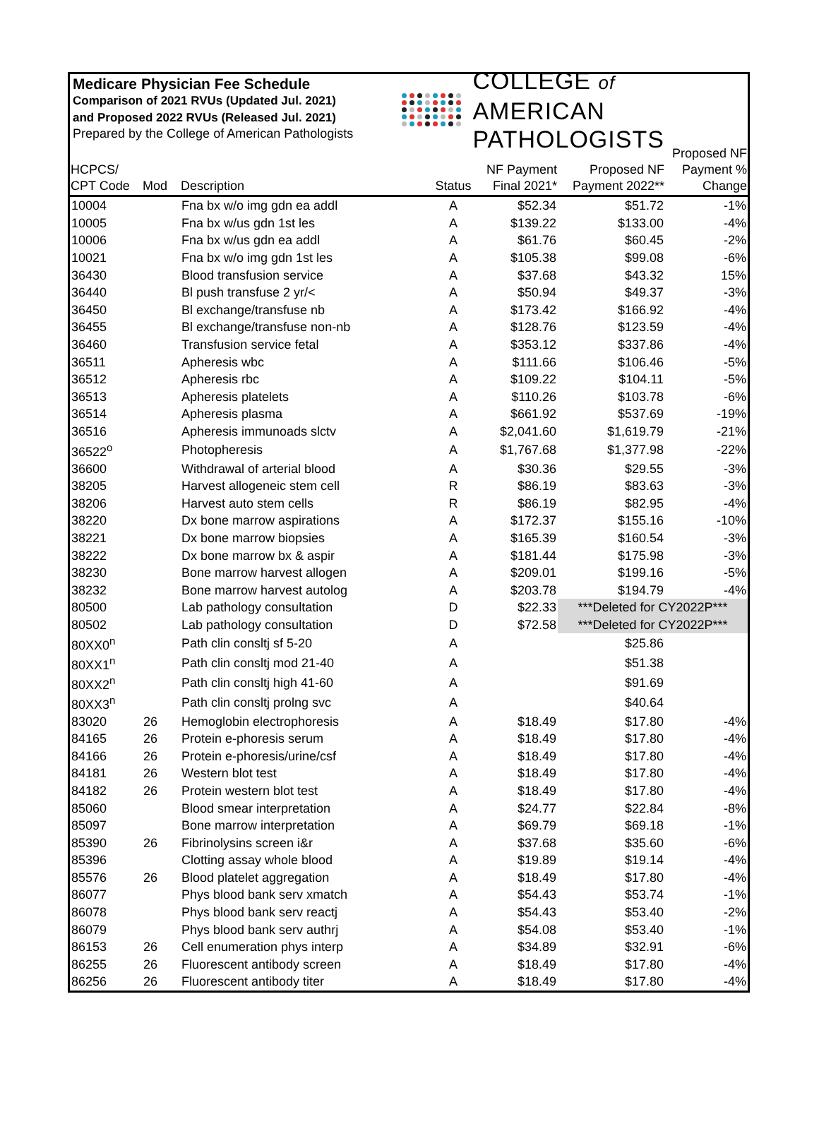Medicare Physician Fee Schedule
Comparison of 2021 RVUs (Updated Jul. 2021)
and Proposed 2022 RVUs (Released Jul. 2021)
Prepared by the College of American Pathologists
COLLEGE of AMERICAN
PATHOLOGISTS
| HCPCS/ CPT Code | Mod | Description | Status | NF Payment Final 2021* | Proposed NF Payment 2022** | Proposed NF Payment % Change |
| --- | --- | --- | --- | --- | --- | --- |
| 10004 | | Fna bx w/o img gdn ea addl | A | $52.34 | $51.72 | -1% |
| 10005 | | Fna bx w/us gdn 1st les | A | $139.22 | $133.00 | -4% |
| 10006 | | Fna bx w/us gdn ea addl | A | $61.76 | $60.45 | -2% |
| 10021 | | Fna bx w/o img gdn 1st les | A | $105.38 | $99.08 | -6% |
| 36430 | | Blood transfusion service | A | $37.68 | $43.32 | 15% |
| 36440 | | Bl push transfuse 2 yr/< | A | $50.94 | $49.37 | -3% |
| 36450 | | Bl exchange/transfuse nb | A | $173.42 | $166.92 | -4% |
| 36455 | | Bl exchange/transfuse non-nb | A | $128.76 | $123.59 | -4% |
| 36460 | | Transfusion service fetal | A | $353.12 | $337.86 | -4% |
| 36511 | | Apheresis wbc | A | $111.66 | $106.46 | -5% |
| 36512 | | Apheresis rbc | A | $109.22 | $104.11 | -5% |
| 36513 | | Apheresis platelets | A | $110.26 | $103.78 | -6% |
| 36514 | | Apheresis plasma | A | $661.92 | $537.69 | -19% |
| 36516 | | Apheresis immunoads slctv | A | $2,041.60 | $1,619.79 | -21% |
| 36522<sup>o</sup> | | Photopheresis | A | $1,767.68 | $1,377.98 | -22% |
| 36600 | | Withdrawal of arterial blood | A | $30.36 | $29.55 | -3% |
| 38205 | | Harvest allogeneic stem cell | R | $86.19 | $83.63 | -3% |
| 38206 | | Harvest auto stem cells | R | $86.19 | $82.95 | -4% |
| 38220 | | Dx bone marrow aspirations | A | $172.37 | $155.16 | -10% |
| 38221 | | Dx bone marrow biopsies | A | $165.39 | $160.54 | -3% |
| 38222 | | Dx bone marrow bx & aspir | A | $181.44 | $175.98 | -3% |
| 38230 | | Bone marrow harvest allogen | A | $209.01 | $199.16 | -5% |
| 38232 | | Bone marrow harvest autolog | A | $203.78 | $194.79 | -4% |
| 80500 | | Lab pathology consultation | D | $22.33 | ***Deleted for CY2022P*** | |
| 80502 | | Lab pathology consultation | D | $72.58 | ***Deleted for CY2022P*** | |
| 80XX0<sup>n</sup> | | Path clin consltj sf 5-20 | A | | $25.86 | |
| 80XX1<sup>n</sup> | | Path clin consltj mod 21-40 | A | | $51.38 | |
| 80XX2<sup>n</sup> | | Path clin consltj high 41-60 | A | | $91.69 | |
| 80XX3<sup>n</sup> | | Path clin consltj prolng svc | A | | $40.64 | |
| 83020 | 26 | Hemoglobin electrophoresis | A | $18.49 | $17.80 | -4% |
| 84165 | 26 | Protein e-phoresis serum | A | $18.49 | $17.80 | -4% |
| 84166 | 26 | Protein e-phoresis/urine/csf | A | $18.49 | $17.80 | -4% |
| 84181 | 26 | Western blot test | A | $18.49 | $17.80 | -4% |
| 84182 | 26 | Protein western blot test | A | $18.49 | $17.80 | -4% |
| 85060 | | Blood smear interpretation | A | $24.77 | $22.84 | -8% |
| 85097 | | Bone marrow interpretation | A | $69.79 | $69.18 | -1% |
| 85390 | 26 | Fibrinolysins screen i&r | A | $37.68 | $35.60 | -6% |
| 85396 | | Clotting assay whole blood | A | $19.89 | $19.14 | -4% |
| 85576 | 26 | Blood platelet aggregation | A | $18.49 | $17.80 | -4% |
| 86077 | | Phys blood bank serv xmatch | A | $54.43 | $53.74 | -1% |
| 86078 | | Phys blood bank serv reactj | A | $54.43 | $53.40 | -2% |
| 86079 | | Phys blood bank serv authrj | A | $54.08 | $53.40 | -1% |
| 86153 | 26 | Cell enumeration phys interp | A | $34.89 | $32.91 | -6% |
| 86255 | 26 | Fluorescent antibody screen | A | $18.49 | $17.80 | -4% |
| 86256 | 26 | Fluorescent antibody titer | A | $18.49 | $17.80 | -4% |